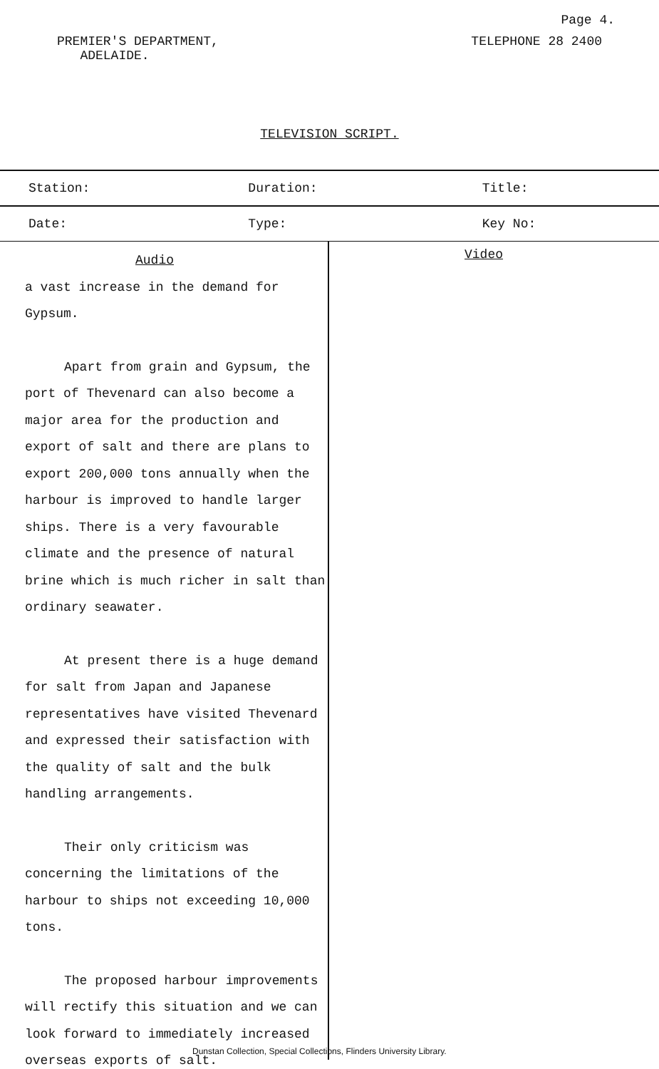Page 4.
PREMIER'S DEPARTMENT,
ADELAIDE.
TELEPHONE 28 2400
TELEVISION SCRIPT.
| Station: | Duration: | Title: |
| Date: | Type: | Key No: |
Audio
a vast increase in the demand for
Gypsum.
Apart from grain and Gypsum, the port of Thevenard can also become a major area for the production and export of salt and there are plans to export 200,000 tons annually when the harbour is improved to handle larger ships. There is a very favourable climate and the presence of natural brine which is much richer in salt than ordinary seawater.
At present there is a huge demand for salt from Japan and Japanese representatives have visited Thevenard and expressed their satisfaction with the quality of salt and the bulk handling arrangements.
Their only criticism was concerning the limitations of the harbour to ships not exceeding 10,000 tons.
The proposed harbour improvements will rectify this situation and we can look forward to immediately increased overseas exports of salt.
Video
Dunstan Collection, Special Collections, Flinders University Library.